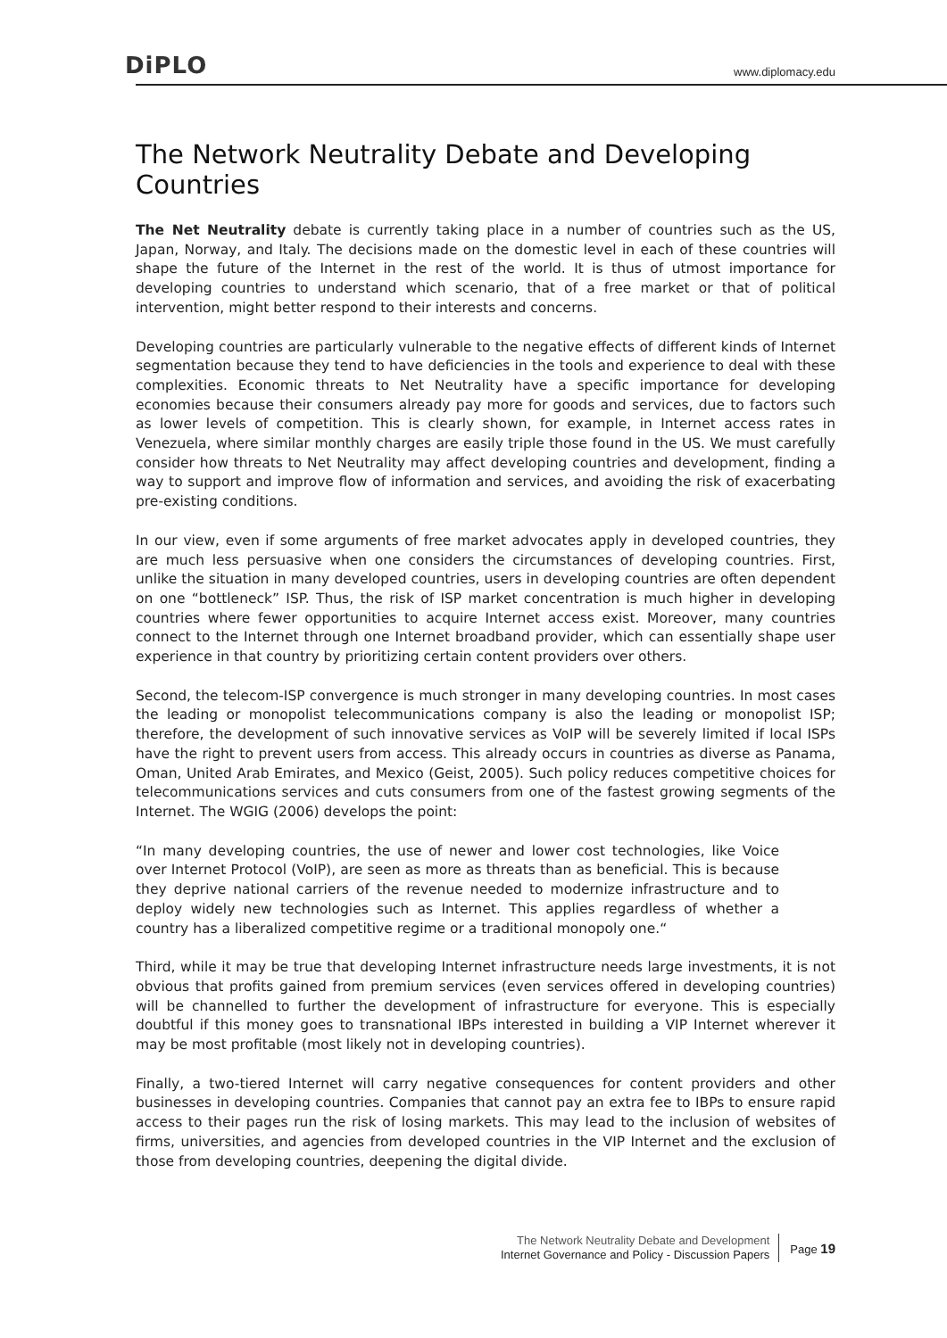DiPLO
www.diplomacy.edu
The Network Neutrality Debate and Developing Countries
The Net Neutrality debate is currently taking place in a number of countries such as the US, Japan, Norway, and Italy. The decisions made on the domestic level in each of these countries will shape the future of the Internet in the rest of the world. It is thus of utmost importance for developing countries to understand which scenario, that of a free market or that of political intervention, might better respond to their interests and concerns.
Developing countries are particularly vulnerable to the negative effects of different kinds of Internet segmentation because they tend to have deficiencies in the tools and experience to deal with these complexities. Economic threats to Net Neutrality have a specific importance for developing economies because their consumers already pay more for goods and services, due to factors such as lower levels of competition. This is clearly shown, for example, in Internet access rates in Venezuela, where similar monthly charges are easily triple those found in the US. We must carefully consider how threats to Net Neutrality may affect developing countries and development, finding a way to support and improve flow of information and services, and avoiding the risk of exacerbating pre-existing conditions.
In our view, even if some arguments of free market advocates apply in developed countries, they are much less persuasive when one considers the circumstances of developing countries. First, unlike the situation in many developed countries, users in developing countries are often dependent on one “bottleneck” ISP. Thus, the risk of ISP market concentration is much higher in developing countries where fewer opportunities to acquire Internet access exist. Moreover, many countries connect to the Internet through one Internet broadband provider, which can essentially shape user experience in that country by prioritizing certain content providers over others.
Second, the telecom-ISP convergence is much stronger in many developing countries. In most cases the leading or monopolist telecommunications company is also the leading or monopolist ISP; therefore, the development of such innovative services as VoIP will be severely limited if local ISPs have the right to prevent users from access. This already occurs in countries as diverse as Panama, Oman, United Arab Emirates, and Mexico (Geist, 2005). Such policy reduces competitive choices for telecommunications services and cuts consumers from one of the fastest growing segments of the Internet. The WGIG (2006) develops the point:
“In many developing countries, the use of newer and lower cost technologies, like Voice over Internet Protocol (VoIP), are seen as more as threats than as beneficial. This is because they deprive national carriers of the revenue needed to modernize infrastructure and to deploy widely new technologies such as Internet. This applies regardless of whether a country has a liberalized competitive regime or a traditional monopoly one.“
Third, while it may be true that developing Internet infrastructure needs large investments, it is not obvious that profits gained from premium services (even services offered in developing countries) will be channelled to further the development of infrastructure for everyone. This is especially doubtful if this money goes to transnational IBPs interested in building a VIP Internet wherever it may be most profitable (most likely not in developing countries).
Finally, a two-tiered Internet will carry negative consequences for content providers and other businesses in developing countries. Companies that cannot pay an extra fee to IBPs to ensure rapid access to their pages run the risk of losing markets. This may lead to the inclusion of websites of firms, universities, and agencies from developed countries in the VIP Internet and the exclusion of those from developing countries, deepening the digital divide.
The Network Neutrality Debate and Development
Internet Governance and Policy - Discussion Papers
Page 19